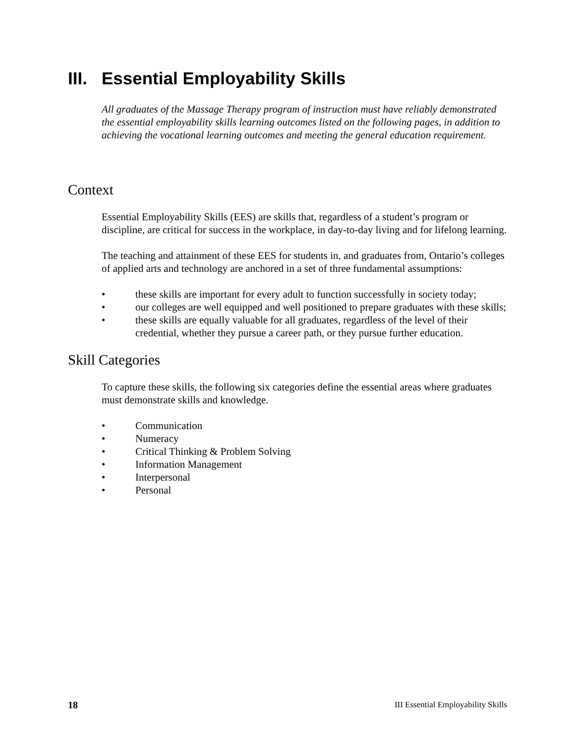III. Essential Employability Skills
All graduates of the Massage Therapy program of instruction must have reliably demonstrated the essential employability skills learning outcomes listed on the following pages, in addition to achieving the vocational learning outcomes and meeting the general education requirement.
Context
Essential Employability Skills (EES) are skills that, regardless of a student’s program or discipline, are critical for success in the workplace, in day-to-day living and for lifelong learning.
The teaching and attainment of these EES for students in, and graduates from, Ontario’s colleges of applied arts and technology are anchored in a set of three fundamental assumptions:
• these skills are important for every adult to function successfully in society today;
• our colleges are well equipped and well positioned to prepare graduates with these skills;
• these skills are equally valuable for all graduates, regardless of the level of their credential, whether they pursue a career path, or they pursue further education.
Skill Categories
To capture these skills, the following six categories define the essential areas where graduates must demonstrate skills and knowledge.
• Communication
• Numeracy
• Critical Thinking & Problem Solving
• Information Management
• Interpersonal
• Personal
18 III Essential Employability Skills